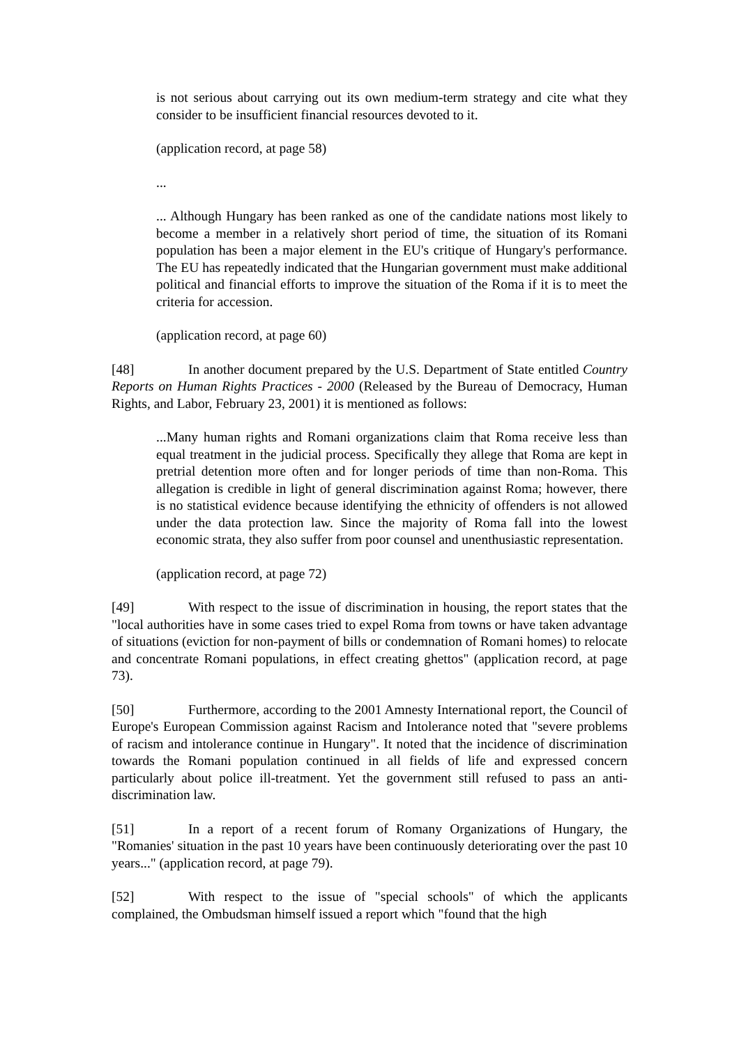is not serious about carrying out its own medium-term strategy and cite what they consider to be insufficient financial resources devoted to it.
(application record, at page 58)
...
... Although Hungary has been ranked as one of the candidate nations most likely to become a member in a relatively short period of time, the situation of its Romani population has been a major element in the EU's critique of Hungary's performance. The EU has repeatedly indicated that the Hungarian government must make additional political and financial efforts to improve the situation of the Roma if it is to meet the criteria for accession.
(application record, at page 60)
[48] In another document prepared by the U.S. Department of State entitled Country Reports on Human Rights Practices - 2000 (Released by the Bureau of Democracy, Human Rights, and Labor, February 23, 2001) it is mentioned as follows:
...Many human rights and Romani organizations claim that Roma receive less than equal treatment in the judicial process. Specifically they allege that Roma are kept in pretrial detention more often and for longer periods of time than non-Roma. This allegation is credible in light of general discrimination against Roma; however, there is no statistical evidence because identifying the ethnicity of offenders is not allowed under the data protection law. Since the majority of Roma fall into the lowest economic strata, they also suffer from poor counsel and unenthusiastic representation.
(application record, at page 72)
[49] With respect to the issue of discrimination in housing, the report states that the "local authorities have in some cases tried to expel Roma from towns or have taken advantage of situations (eviction for non-payment of bills or condemnation of Romani homes) to relocate and concentrate Romani populations, in effect creating ghettos" (application record, at page 73).
[50] Furthermore, according to the 2001 Amnesty International report, the Council of Europe's European Commission against Racism and Intolerance noted that "severe problems of racism and intolerance continue in Hungary". It noted that the incidence of discrimination towards the Romani population continued in all fields of life and expressed concern particularly about police ill-treatment. Yet the government still refused to pass an anti-discrimination law.
[51] In a report of a recent forum of Romany Organizations of Hungary, the "Romanies' situation in the past 10 years have been continuously deteriorating over the past 10 years..." (application record, at page 79).
[52] With respect to the issue of "special schools" of which the applicants complained, the Ombudsman himself issued a report which "found that the high